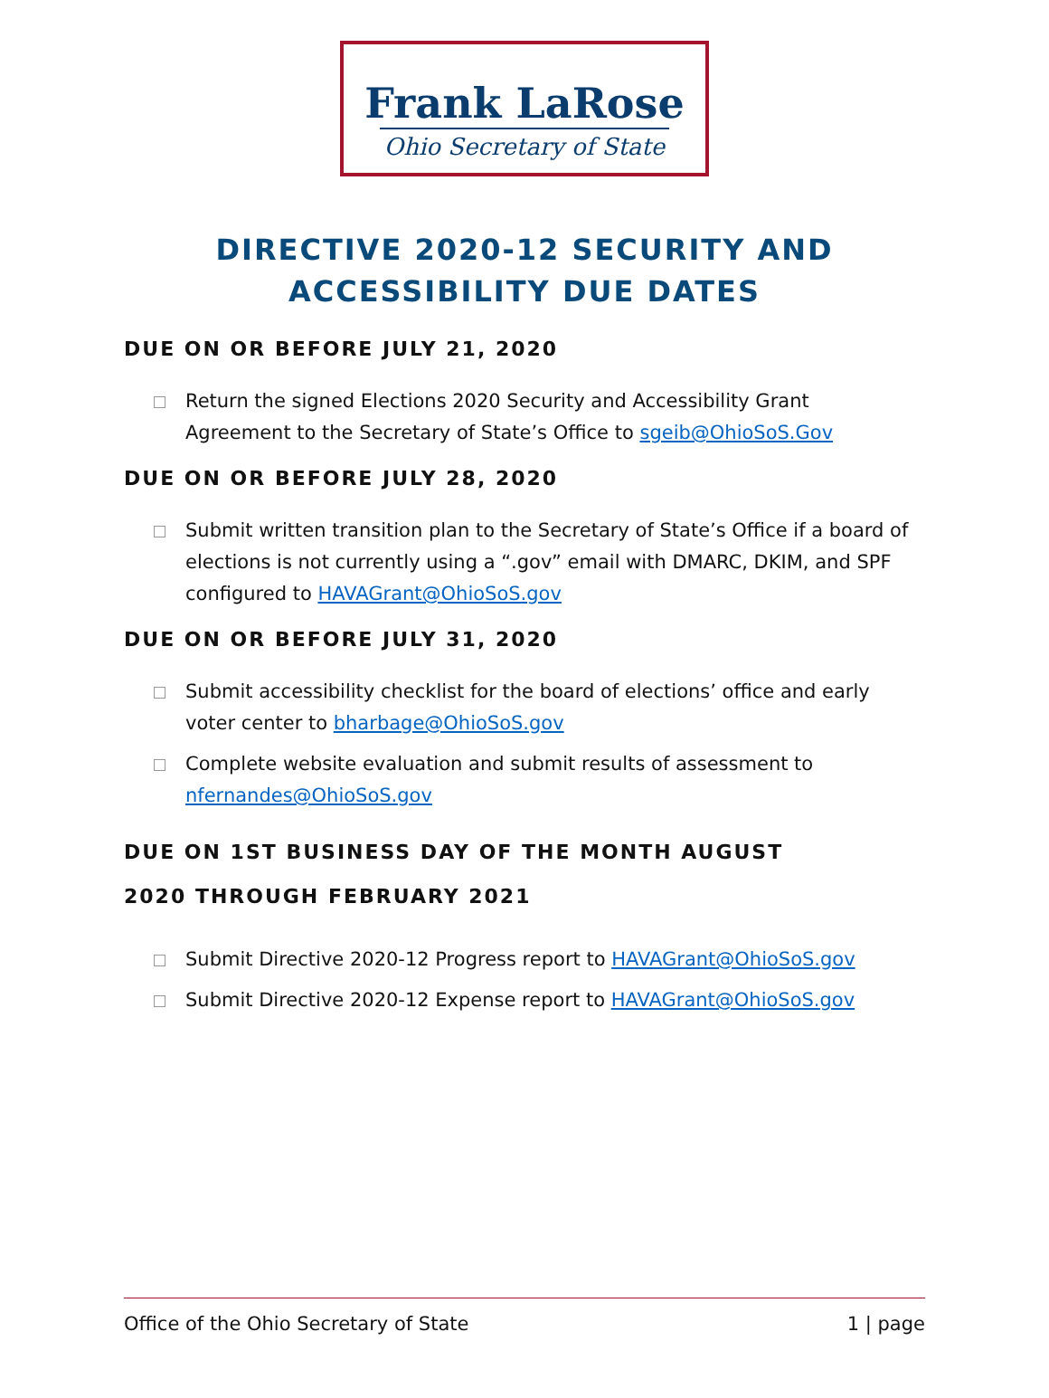Frank LaRose
Ohio Secretary of State
DIRECTIVE 2020-12 SECURITY AND ACCESSIBILITY DUE DATES
DUE ON OR BEFORE JULY 21, 2020
Return the signed Elections 2020 Security and Accessibility Grant Agreement to the Secretary of State’s Office to sgeib@OhioSoS.Gov
DUE ON OR BEFORE JULY 28, 2020
Submit written transition plan to the Secretary of State’s Office if a board of elections is not currently using a “.gov” email with DMARC, DKIM, and SPF configured to HAVAGrant@OhioSoS.gov
DUE ON OR BEFORE JULY 31, 2020
Submit accessibility checklist for the board of elections’ office and early voter center to bharbage@OhioSoS.gov
Complete website evaluation and submit results of assessment to nfernandes@OhioSoS.gov
DUE ON 1ST BUSINESS DAY OF THE MONTH AUGUST 2020 THROUGH FEBRUARY 2021
Submit Directive 2020-12 Progress report to HAVAGrant@OhioSoS.gov
Submit Directive 2020-12 Expense report to HAVAGrant@OhioSoS.gov
Office of the Ohio Secretary of State 1 | page